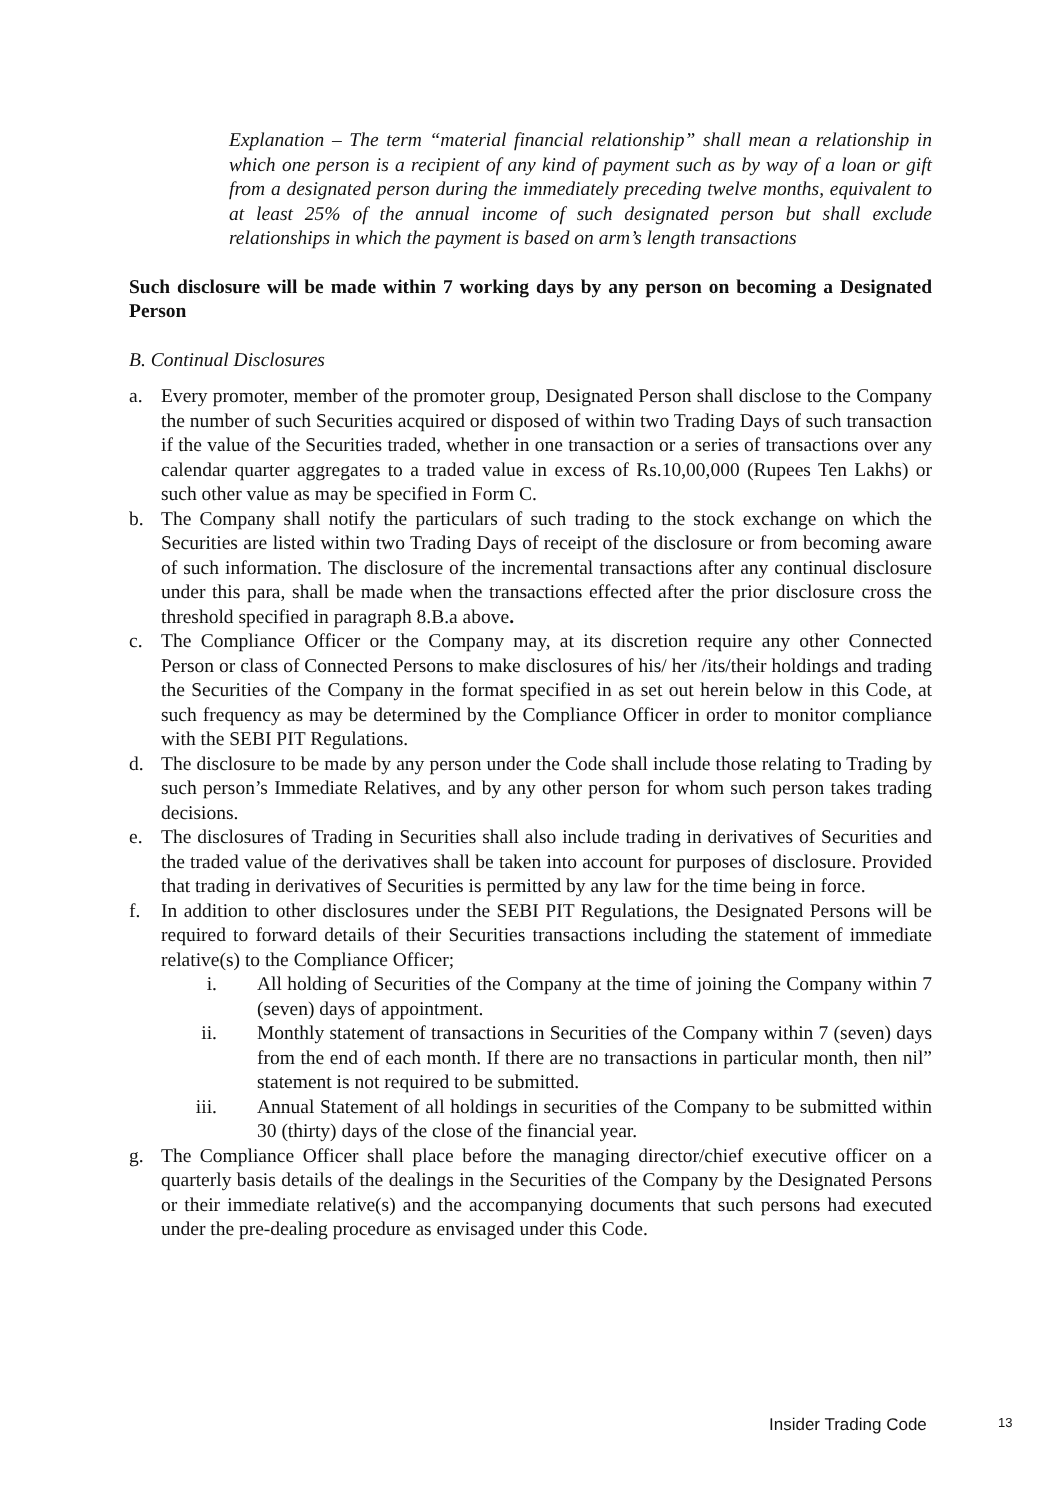Explanation – The term “material financial relationship” shall mean a relationship in which one person is a recipient of any kind of payment such as by way of a loan or gift from a designated person during the immediately preceding twelve months, equivalent to at least 25% of the annual income of such designated person but shall exclude relationships in which the payment is based on arm’s length transactions
Such disclosure will be made within 7 working days by any person on becoming a Designated Person
B. Continual Disclosures
a. Every promoter, member of the promoter group, Designated Person shall disclose to the Company the number of such Securities acquired or disposed of within two Trading Days of such transaction if the value of the Securities traded, whether in one transaction or a series of transactions over any calendar quarter aggregates to a traded value in excess of Rs.10,00,000 (Rupees Ten Lakhs) or such other value as may be specified in Form C.
b. The Company shall notify the particulars of such trading to the stock exchange on which the Securities are listed within two Trading Days of receipt of the disclosure or from becoming aware of such information. The disclosure of the incremental transactions after any continual disclosure under this para, shall be made when the transactions effected after the prior disclosure cross the threshold specified in paragraph 8.B.a above.
c. The Compliance Officer or the Company may, at its discretion require any other Connected Person or class of Connected Persons to make disclosures of his/ her /its/their holdings and trading the Securities of the Company in the format specified in as set out herein below in this Code, at such frequency as may be determined by the Compliance Officer in order to monitor compliance with the SEBI PIT Regulations.
d. The disclosure to be made by any person under the Code shall include those relating to Trading by such person’s Immediate Relatives, and by any other person for whom such person takes trading decisions.
e. The disclosures of Trading in Securities shall also include trading in derivatives of Securities and the traded value of the derivatives shall be taken into account for purposes of disclosure. Provided that trading in derivatives of Securities is permitted by any law for the time being in force.
f. In addition to other disclosures under the SEBI PIT Regulations, the Designated Persons will be required to forward details of their Securities transactions including the statement of immediate relative(s) to the Compliance Officer;
i. All holding of Securities of the Company at the time of joining the Company within 7 (seven) days of appointment.
ii. Monthly statement of transactions in Securities of the Company within 7 (seven) days from the end of each month. If there are no transactions in particular month, then nil” statement is not required to be submitted.
iii. Annual Statement of all holdings in securities of the Company to be submitted within 30 (thirty) days of the close of the financial year.
g. The Compliance Officer shall place before the managing director/chief executive officer on a quarterly basis details of the dealings in the Securities of the Company by the Designated Persons or their immediate relative(s) and the accompanying documents that such persons had executed under the pre-dealing procedure as envisaged under this Code.
Insider Trading Code 13